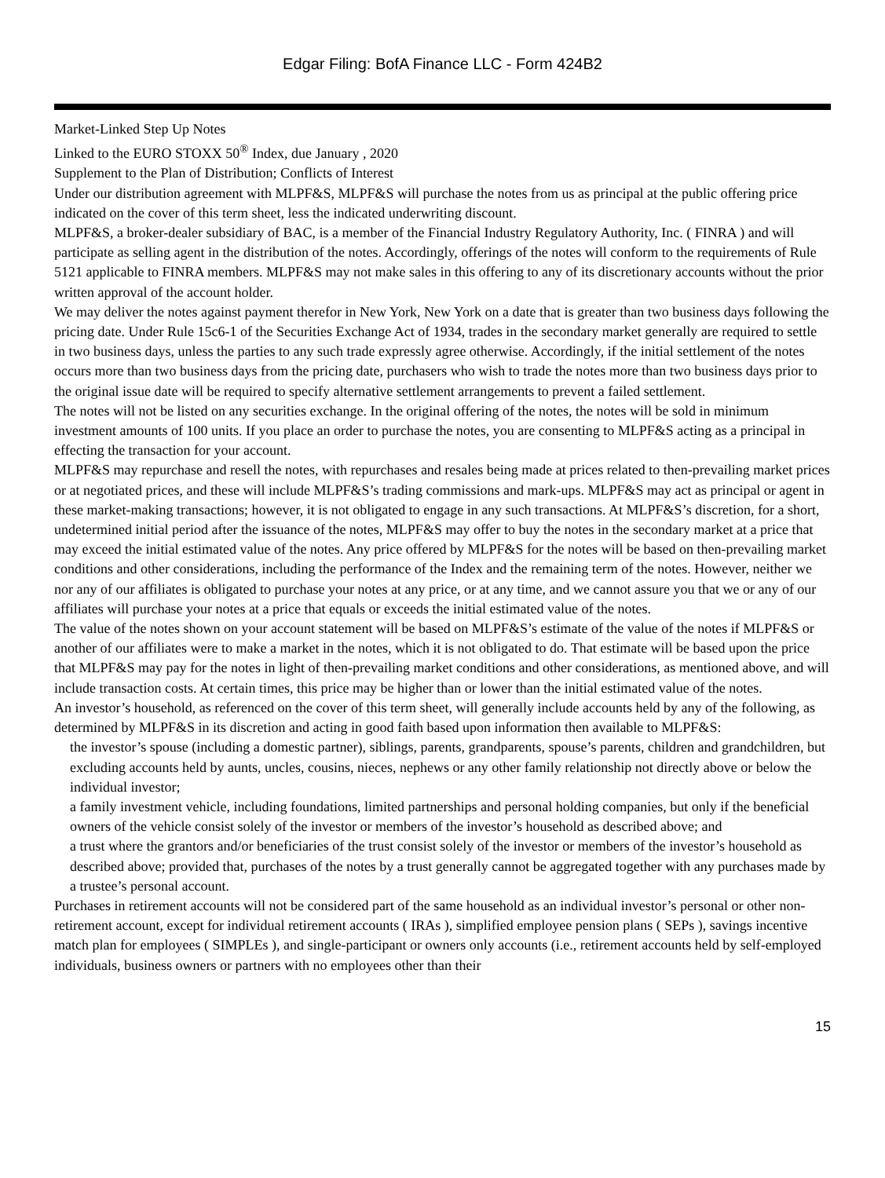Edgar Filing: BofA Finance LLC - Form 424B2
Market-Linked Step Up Notes
Linked to the EURO STOXX 50<sup>®</sup> Index, due January , 2020
Supplement to the Plan of Distribution; Conflicts of Interest
Under our distribution agreement with MLPF&S, MLPF&S will purchase the notes from us as principal at the public offering price indicated on the cover of this term sheet, less the indicated underwriting discount.
MLPF&S, a broker-dealer subsidiary of BAC, is a member of the Financial Industry Regulatory Authority, Inc. ( FINRA ) and will participate as selling agent in the distribution of the notes. Accordingly, offerings of the notes will conform to the requirements of Rule 5121 applicable to FINRA members. MLPF&S may not make sales in this offering to any of its discretionary accounts without the prior written approval of the account holder.
We may deliver the notes against payment therefor in New York, New York on a date that is greater than two business days following the pricing date. Under Rule 15c6-1 of the Securities Exchange Act of 1934, trades in the secondary market generally are required to settle in two business days, unless the parties to any such trade expressly agree otherwise. Accordingly, if the initial settlement of the notes occurs more than two business days from the pricing date, purchasers who wish to trade the notes more than two business days prior to the original issue date will be required to specify alternative settlement arrangements to prevent a failed settlement.
The notes will not be listed on any securities exchange. In the original offering of the notes, the notes will be sold in minimum investment amounts of 100 units. If you place an order to purchase the notes, you are consenting to MLPF&S acting as a principal in effecting the transaction for your account.
MLPF&S may repurchase and resell the notes, with repurchases and resales being made at prices related to then-prevailing market prices or at negotiated prices, and these will include MLPF&S’s trading commissions and mark-ups. MLPF&S may act as principal or agent in these market-making transactions; however, it is not obligated to engage in any such transactions. At MLPF&S’s discretion, for a short, undetermined initial period after the issuance of the notes, MLPF&S may offer to buy the notes in the secondary market at a price that may exceed the initial estimated value of the notes. Any price offered by MLPF&S for the notes will be based on then-prevailing market conditions and other considerations, including the performance of the Index and the remaining term of the notes. However, neither we nor any of our affiliates is obligated to purchase your notes at any price, or at any time, and we cannot assure you that we or any of our affiliates will purchase your notes at a price that equals or exceeds the initial estimated value of the notes.
The value of the notes shown on your account statement will be based on MLPF&S’s estimate of the value of the notes if MLPF&S or another of our affiliates were to make a market in the notes, which it is not obligated to do. That estimate will be based upon the price that MLPF&S may pay for the notes in light of then-prevailing market conditions and other considerations, as mentioned above, and will include transaction costs. At certain times, this price may be higher than or lower than the initial estimated value of the notes.
An investor’s household, as referenced on the cover of this term sheet, will generally include accounts held by any of the following, as determined by MLPF&S in its discretion and acting in good faith based upon information then available to MLPF&S:
the investor’s spouse (including a domestic partner), siblings, parents, grandparents, spouse’s parents, children and grandchildren, but excluding accounts held by aunts, uncles, cousins, nieces, nephews or any other family relationship not directly above or below the individual investor;
a family investment vehicle, including foundations, limited partnerships and personal holding companies, but only if the beneficial owners of the vehicle consist solely of the investor or members of the investor’s household as described above; and
a trust where the grantors and/or beneficiaries of the trust consist solely of the investor or members of the investor’s household as described above; provided that, purchases of the notes by a trust generally cannot be aggregated together with any purchases made by a trustee’s personal account.
Purchases in retirement accounts will not be considered part of the same household as an individual investor’s personal or other non-retirement account, except for individual retirement accounts ( IRAs ), simplified employee pension plans ( SEPs ), savings incentive match plan for employees ( SIMPLEs ), and single-participant or owners only accounts (i.e., retirement accounts held by self-employed individuals, business owners or partners with no employees other than their
15